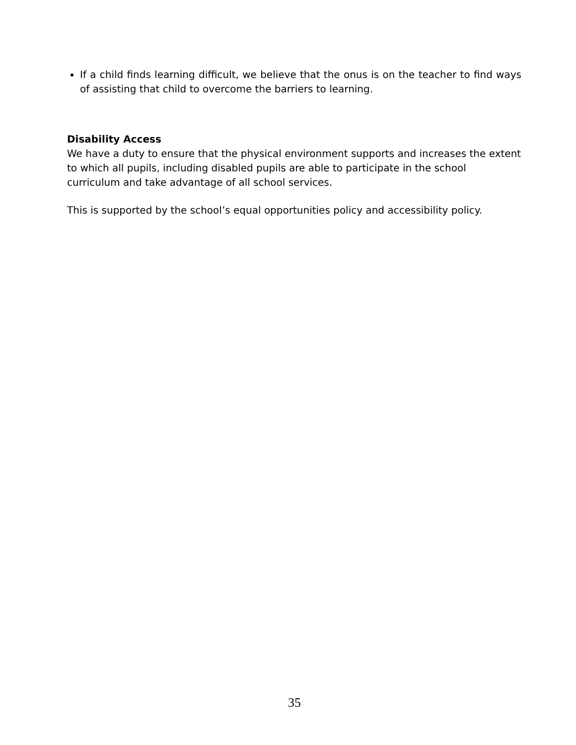If a child finds learning difficult, we believe that the onus is on the teacher to find ways of assisting that child to overcome the barriers to learning.
Disability Access
We have a duty to ensure that the physical environment supports and increases the extent to which all pupils, including disabled pupils are able to participate in the school curriculum and take advantage of all school services.
This is supported by the school’s equal opportunities policy and accessibility policy.
35